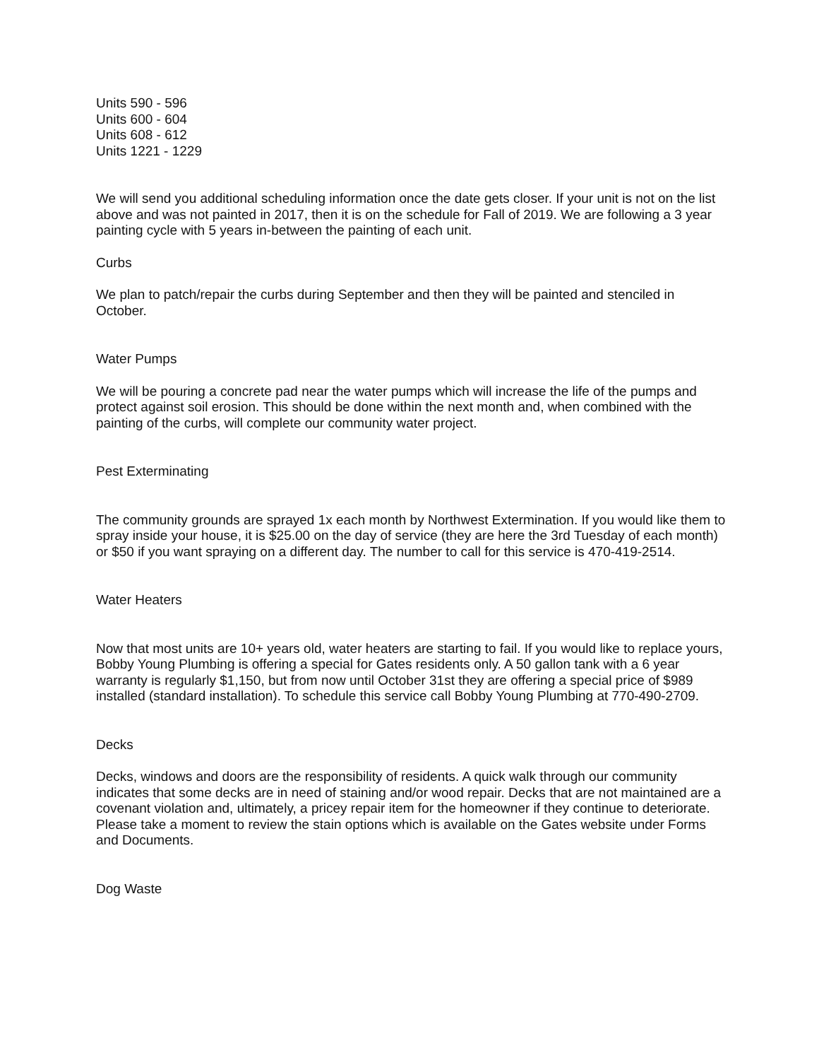Units 590 - 596
Units 600 - 604
Units 608 - 612
Units 1221 - 1229
We will send you additional scheduling information once the date gets closer. If your unit is not on the list above and was not painted in 2017, then it is on the schedule for Fall of 2019. We are following a 3 year painting cycle with 5 years in-between the painting of each unit.
Curbs
We plan to patch/repair the curbs during September and then they will be painted and stenciled in October.
Water Pumps
We will be pouring a concrete pad near the water pumps which will increase the life of the pumps and protect against soil erosion. This should be done within the next month and, when combined with the painting of the curbs, will complete our community water project.
Pest Exterminating
The community grounds are sprayed 1x each month by Northwest Extermination. If you would like them to spray inside your house, it is $25.00 on the day of service (they are here the 3rd Tuesday of each month) or $50 if you want spraying on a different day. The number to call for this service is 470-419-2514.
Water Heaters
Now that most units are 10+ years old, water heaters are starting to fail. If you would like to replace yours, Bobby Young Plumbing is offering a special for Gates residents only. A 50 gallon tank with a 6 year warranty is regularly $1,150, but from now until October 31st they are offering a special price of $989 installed (standard installation). To schedule this service call Bobby Young Plumbing at 770-490-2709.
Decks
Decks, windows and doors are the responsibility of residents. A quick walk through our community indicates that some decks are in need of staining and/or wood repair. Decks that are not maintained are a covenant violation and, ultimately, a pricey repair item for the homeowner if they continue to deteriorate. Please take a moment to review the stain options which is available on the Gates website under Forms and Documents.
Dog Waste